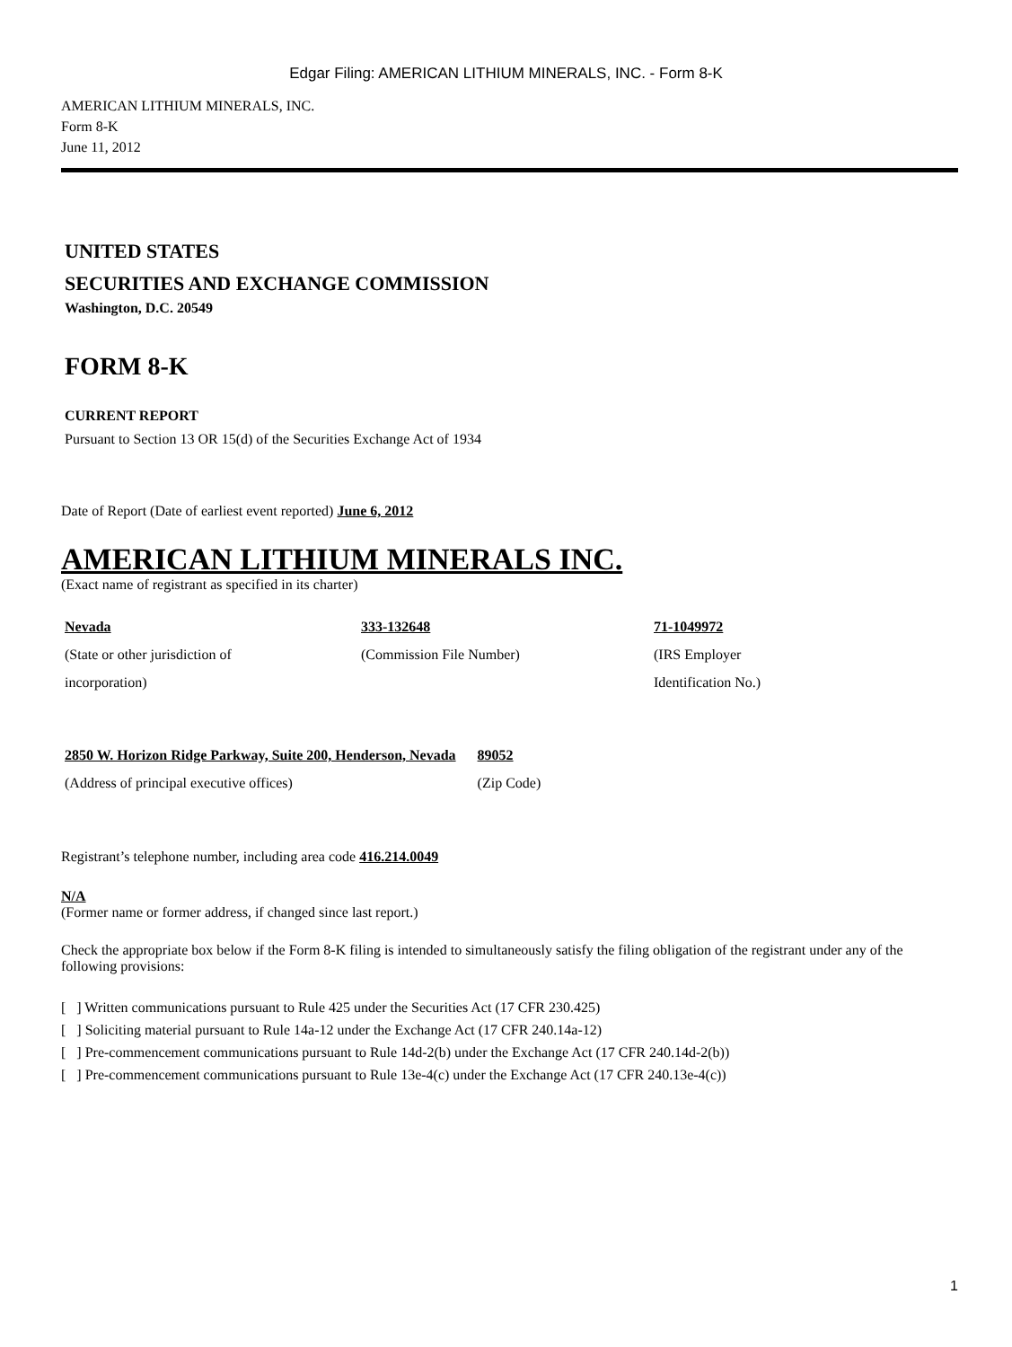Edgar Filing: AMERICAN LITHIUM MINERALS, INC. - Form 8-K
AMERICAN LITHIUM MINERALS, INC.
Form 8-K
June 11, 2012
UNITED STATES
SECURITIES AND EXCHANGE COMMISSION
Washington, D.C. 20549
FORM 8-K
CURRENT REPORT
Pursuant to Section 13 OR 15(d) of the Securities Exchange Act of 1934
Date of Report (Date of earliest event reported) June 6, 2012
AMERICAN LITHIUM MINERALS INC.
(Exact name of registrant as specified in its charter)
| Nevada | 333-132648 | 71-1049972 |
| (State or other jurisdiction of incorporation) | (Commission File Number) | (IRS Employer Identification No.) |
| 2850 W. Horizon Ridge Parkway, Suite 200, Henderson, Nevada | 89052 |
| (Address of principal executive offices) | (Zip Code) |
Registrant’s telephone number, including area code 416.214.0049
N/A
(Former name or former address, if changed since last report.)
Check the appropriate box below if the Form 8-K filing is intended to simultaneously satisfy the filing obligation of the registrant under any of the following provisions:
[ ] Written communications pursuant to Rule 425 under the Securities Act (17 CFR 230.425)
[ ] Soliciting material pursuant to Rule 14a-12 under the Exchange Act (17 CFR 240.14a-12)
[ ] Pre-commencement communications pursuant to Rule 14d-2(b) under the Exchange Act (17 CFR 240.14d-2(b))
[ ] Pre-commencement communications pursuant to Rule 13e-4(c) under the Exchange Act (17 CFR 240.13e-4(c))
1